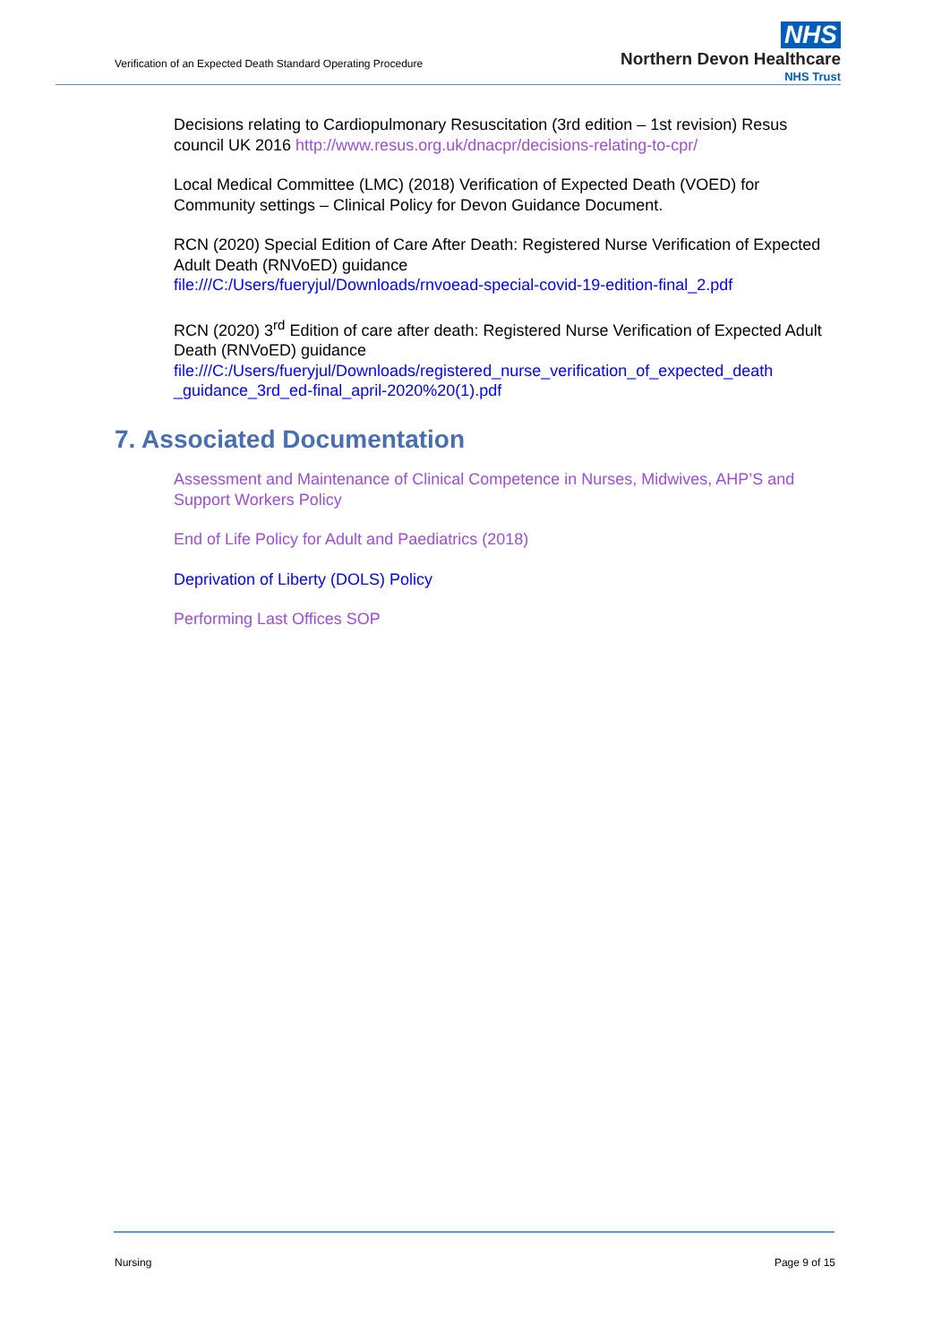Verification of an Expected Death Standard Operating Procedure
NHS
Northern Devon Healthcare
NHS Trust
Decisions relating to Cardiopulmonary Resuscitation (3rd edition – 1st revision) Resus council UK 2016 http://www.resus.org.uk/dnacpr/decisions-relating-to-cpr/
Local Medical Committee (LMC) (2018) Verification of Expected Death (VOED) for Community settings – Clinical Policy for Devon Guidance Document.
RCN (2020) Special Edition of Care After Death: Registered Nurse Verification of Expected Adult Death (RNVoED) guidance
file:///C:/Users/fueryjul/Downloads/rnvoead-special-covid-19-edition-final_2.pdf
RCN (2020) 3<sup>rd</sup> Edition of care after death: Registered Nurse Verification of Expected Adult Death (RNVoED) guidance
file:///C:/Users/fueryjul/Downloads/registered_nurse_verification_of_expected_death _guidance_3rd_ed-final_april-2020%20(1).pdf
7. Associated Documentation
Assessment and Maintenance of Clinical Competence in Nurses, Midwives, AHP’S and Support Workers Policy
End of Life Policy for Adult and Paediatrics (2018)
Deprivation of Liberty (DOLS) Policy
Performing Last Offices SOP
Nursing Page 9 of 15